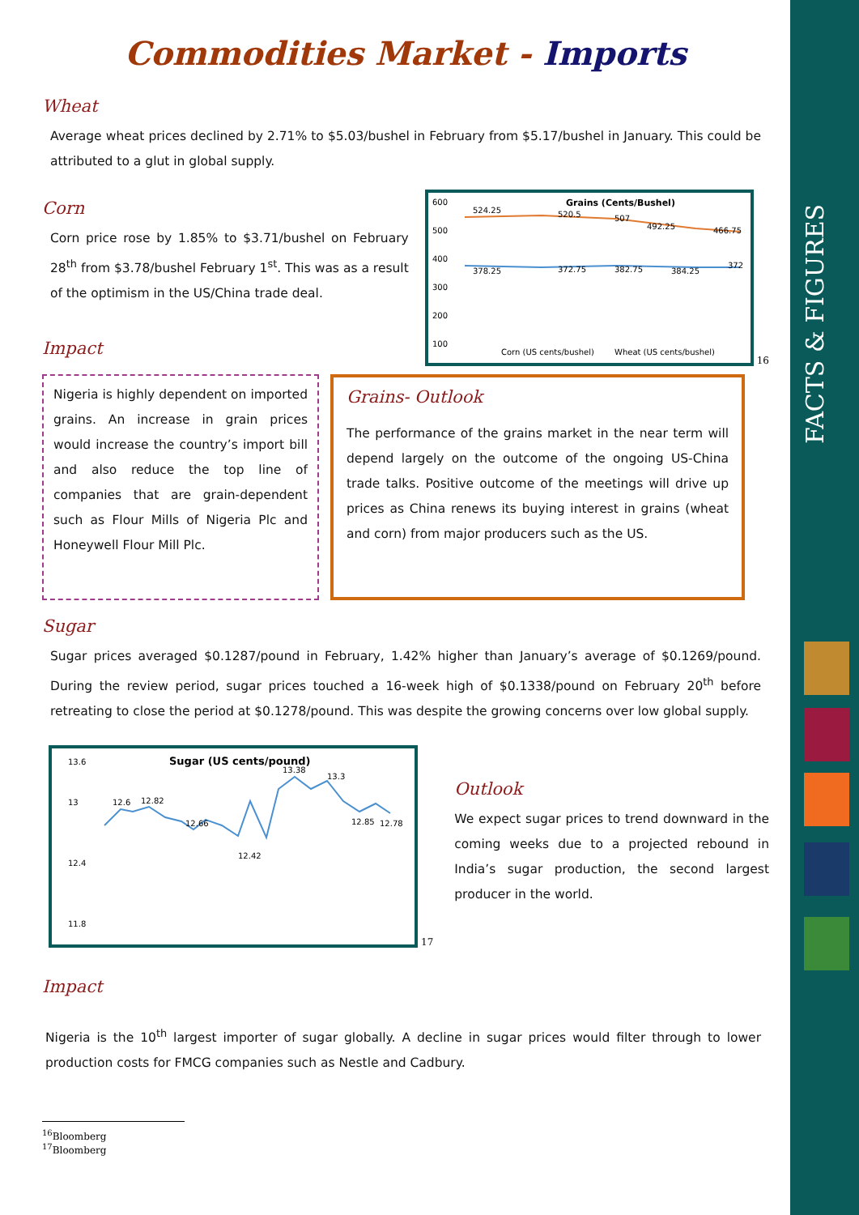FACTS & FIGURES
Commodities Market - Imports
Wheat
Average wheat prices declined by 2.71% to $5.03/bushel in February from $5.17/bushel in January. This could be attributed to a glut in global supply.
Corn
Corn price rose by 1.85% to $3.71/bushel on February 28<sup>th</sup> from $3.78/bushel February 1<sup>st</sup>. This was as a result of the optimism in the US/China trade deal.
Impact
Grains (Cents/Bushel)
600
500
400
300
200
100
524.25
520.5
507
492.25
466.75
378.25
372.75
382.75
384.25
372
Corn (US cents/bushel)
Wheat (US cents/bushel)
16
Nigeria is highly dependent on imported grains. An increase in grain prices would increase the country’s import bill and also reduce the top line of companies that are grain-dependent such as Flour Mills of Nigeria Plc and Honeywell Flour Mill Plc.
Grains- Outlook
The performance of the grains market in the near term will depend largely on the outcome of the ongoing US-China trade talks. Positive outcome of the meetings will drive up prices as China renews its buying interest in grains (wheat and corn) from major producers such as the US.
Sugar
Sugar prices averaged $0.1287/pound in February, 1.42% higher than January’s average of $0.1269/pound. During the review period, sugar prices touched a 16-week high of $0.1338/pound on February 20<sup>th</sup> before retreating to close the period at $0.1278/pound. This was despite the growing concerns over low global supply.
Sugar (US cents/pound)
13.6
13
12.4
11.8
12.6
12.82
12.66
12.42
13.38
13.3
12.85
12.78
17
Outlook
We expect sugar prices to trend downward in the coming weeks due to a projected rebound in India’s sugar production, the second largest producer in the world.
Impact
Nigeria is the 10<sup>th</sup> largest importer of sugar globally. A decline in sugar prices would filter through to lower production costs for FMCG companies such as Nestle and Cadbury.
<sup>16</sup> Bloomberg
<sup>17</sup> Bloomberg